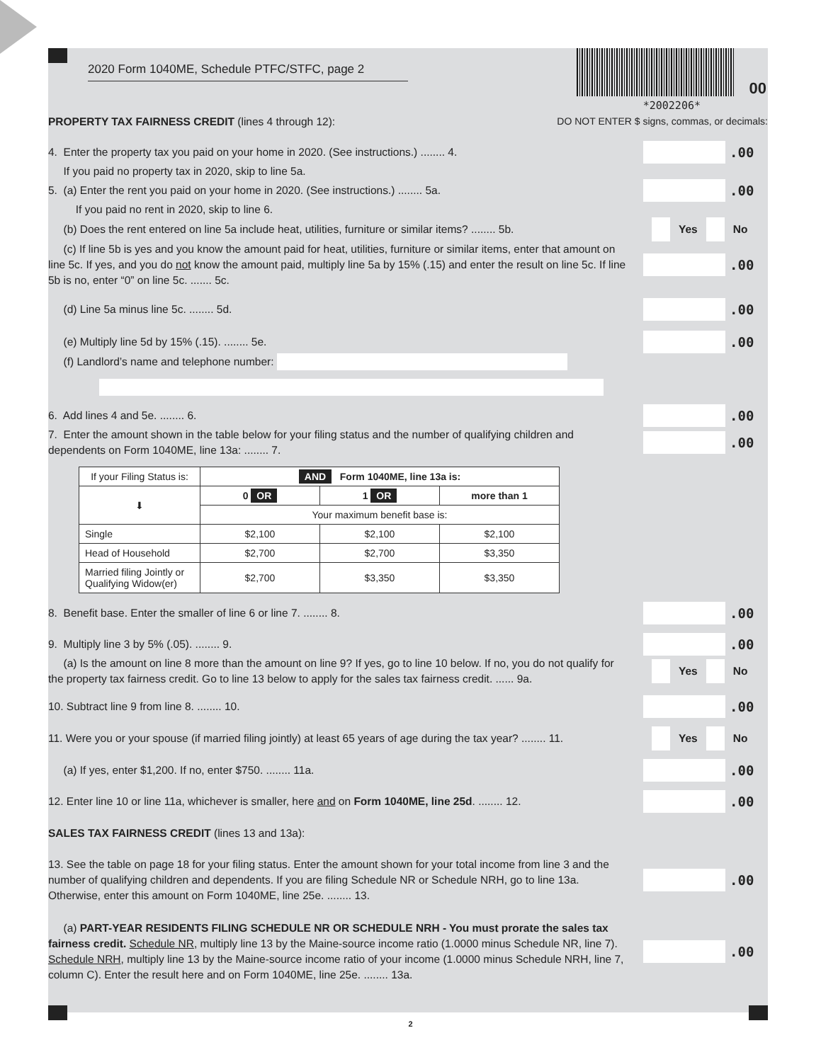*2002206*
00
2020 Form 1040ME, Schedule PTFC/STFC, page 2
PROPERTY TAX FAIRNESS CREDIT (lines 4 through 12): DO NOT ENTER $ signs, commas, or decimals:
4. Enter the property tax you paid on your home in 2020. (See instructions.) ........ 4. .00
If you paid no property tax in 2020, skip to line 5a.
5. (a) Enter the rent you paid on your home in 2020. (See instructions.) ........ 5a. .00
If you paid no rent in 2020, skip to line 6.
(b) Does the rent entered on line 5a include heat, utilities, furniture or similar items? ........ 5b. Yes No
(c) If line 5b is yes and you know the amount paid for heat, utilities, furniture or similar items, enter that amount on line 5c. If yes, and you do not know the amount paid, multiply line 5a by 15% (.15) and enter the result on line 5c. If line 5b is no, enter “0” on line 5c. ....... 5c. .00
(d) Line 5a minus line 5c. ........ 5d. .00
(e) Multiply line 5d by 15% (.15). ........ 5e. .00
(f) Landlord’s name and telephone number:
6. Add lines 4 and 5e. ........ 6. .00
7. Enter the amount shown in the table below for your filing status and the number of qualifying children and dependents on Form 1040ME, line 13a: ........ 7. .00
| If your Filing Status is: | AND Form 1040ME, line 13a is: | | |
| --- | --- | --- | --- |
| ⬇ | 0 OR | 1 OR | more than 1 |
| | Your maximum benefit base is: | | |
| Single | $2,100 | $2,100 | $2,100 |
| Head of Household | $2,700 | $2,700 | $3,350 |
| Married filing Jointly or Qualifying Widow(er) | $2,700 | $3,350 | $3,350 |
8. Benefit base. Enter the smaller of line 6 or line 7. ........ 8. .00
9. Multiply line 3 by 5% (.05). ........ 9. .00
(a) Is the amount on line 8 more than the amount on line 9? If yes, go to line 10 below. If no, you do not qualify for the property tax fairness credit. Go to line 13 below to apply for the sales tax fairness credit. ...... 9a. Yes No
10. Subtract line 9 from line 8. ........ 10. .00
11. Were you or your spouse (if married filing jointly) at least 65 years of age during the tax year? ........ 11. Yes No
(a) If yes, enter $1,200. If no, enter $750. ........ 11a. .00
12. Enter line 10 or line 11a, whichever is smaller, here and on Form 1040ME, line 25d. ........ 12. .00
SALES TAX FAIRNESS CREDIT (lines 13 and 13a):
13. See the table on page 18 for your filing status. Enter the amount shown for your total income from line 3 and the number of qualifying children and dependents. If you are filing Schedule NR or Schedule NRH, go to line 13a. Otherwise, enter this amount on Form 1040ME, line 25e. ........ 13. .00
(a) PART-YEAR RESIDENTS FILING SCHEDULE NR OR SCHEDULE NRH - You must prorate the sales tax fairness credit. Schedule NR, multiply line 13 by the Maine-source income ratio (1.0000 minus Schedule NR, line 7). Schedule NRH, multiply line 13 by the Maine-source income ratio of your income (1.0000 minus Schedule NRH, line 7, column C). Enter the result here and on Form 1040ME, line 25e. ........ 13a. .00
2